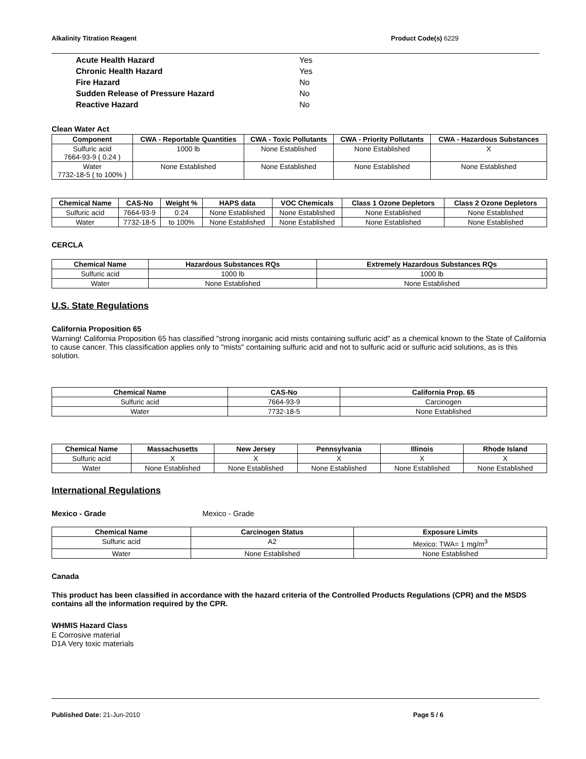Alkalinity Titration Reagent Product Code(s) 6229
Acute Health Hazard Yes
Chronic Health Hazard Yes
Fire Hazard No
Sudden Release of Pressure Hazard No
Reactive Hazard No
Clean Water Act
| Component | CWA - Reportable Quantities | CWA - Toxic Pollutants | CWA - Priority Pollutants | CWA - Hazardous Substances |
| --- | --- | --- | --- | --- |
| Sulfuric acid 7664-93-9 ( 0.24 ) | 1000 lb | None Established | None Established | X |
| Water 7732-18-5 ( to 100% ) | None Established | None Established | None Established | None Established |
| Chemical Name | CAS-No | Weight % | HAPS data | VOC Chemicals | Class 1 Ozone Depletors | Class 2 Ozone Depletors |
| --- | --- | --- | --- | --- | --- | --- |
| Sulfuric acid | 7664-93-9 | 0.24 | None Established | None Established | None Established | None Established |
| Water | 7732-18-5 | to 100% | None Established | None Established | None Established | None Established |
CERCLA
| Chemical Name | Hazardous Substances RQs | Extremely Hazardous Substances RQs |
| --- | --- | --- |
| Sulfuric acid | 1000 lb | 1000 lb |
| Water | None Established | None Established |
U.S. State Regulations
California Proposition 65
Warning! California Proposition 65 has classified "strong inorganic acid mists containing sulfuric acid" as a chemical known to the State of California to cause cancer. This classification applies only to "mists" containing sulfuric acid and not to sulfuric acid or sulfuric acid solutions, as is this solution.
| Chemical Name | CAS-No | California Prop. 65 |
| --- | --- | --- |
| Sulfuric acid | 7664-93-9 | Carcinogen |
| Water | 7732-18-5 | None Established |
| Chemical Name | Massachusetts | New Jersey | Pennsylvania | Illinois | Rhode Island |
| --- | --- | --- | --- | --- | --- |
| Sulfuric acid | X | X | X | X | X |
| Water | None Established | None Established | None Established | None Established | None Established |
International Regulations
Mexico - Grade Mexico - Grade
| Chemical Name | Carcinogen Status | Exposure Limits |
| --- | --- | --- |
| Sulfuric acid | A2 | Mexico: TWA= 1 mg/m<sup>3</sup> |
| Water | None Established | None Established |
Canada
This product has been classified in accordance with the hazard criteria of the Controlled Products Regulations (CPR) and the MSDS contains all the information required by the CPR.
WHMIS Hazard Class
E Corrosive material
D1A Very toxic materials
Published Date: 21-Jun-2010 Page 5 / 6